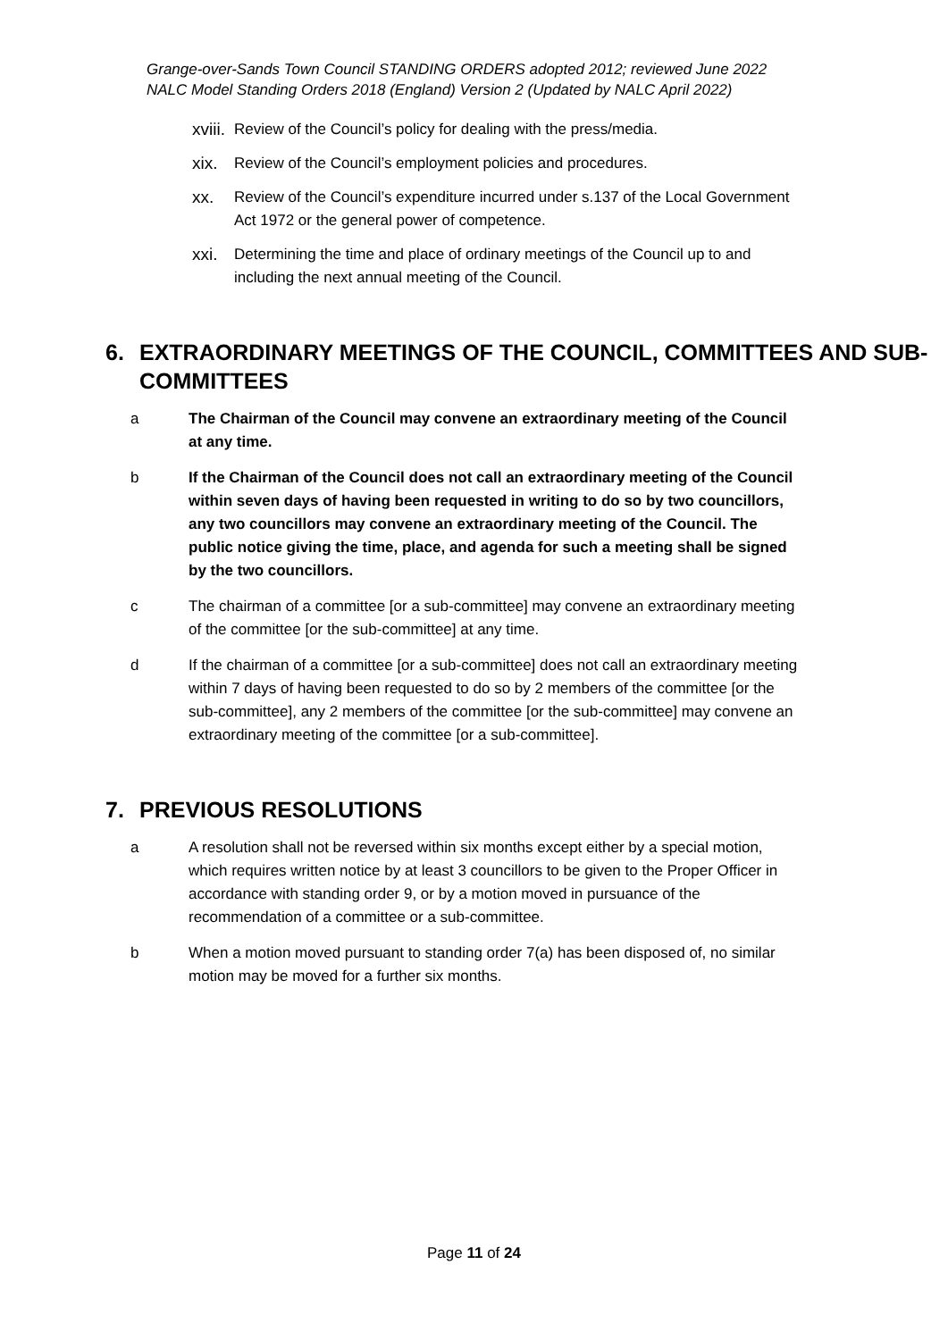Grange-over-Sands Town Council STANDING ORDERS adopted 2012; reviewed June 2022
NALC Model Standing Orders 2018 (England) Version 2 (Updated by NALC April 2022)
xviii. Review of the Council’s policy for dealing with the press/media.
xix. Review of the Council’s employment policies and procedures.
xx. Review of the Council’s expenditure incurred under s.137 of the Local Government Act 1972 or the general power of competence.
xxi. Determining the time and place of ordinary meetings of the Council up to and including the next annual meeting of the Council.
6. EXTRAORDINARY MEETINGS OF THE COUNCIL, COMMITTEES AND SUB-COMMITTEES
a The Chairman of the Council may convene an extraordinary meeting of the Council at any time.
b If the Chairman of the Council does not call an extraordinary meeting of the Council within seven days of having been requested in writing to do so by two councillors, any two councillors may convene an extraordinary meeting of the Council. The public notice giving the time, place, and agenda for such a meeting shall be signed by the two councillors.
c The chairman of a committee [or a sub-committee] may convene an extraordinary meeting of the committee [or the sub-committee] at any time.
d If the chairman of a committee [or a sub-committee] does not call an extraordinary meeting within 7 days of having been requested to do so by 2 members of the committee [or the sub-committee], any 2 members of the committee [or the sub-committee] may convene an extraordinary meeting of the committee [or a sub-committee].
7. PREVIOUS RESOLUTIONS
a A resolution shall not be reversed within six months except either by a special motion, which requires written notice by at least 3 councillors to be given to the Proper Officer in accordance with standing order 9, or by a motion moved in pursuance of the recommendation of a committee or a sub-committee.
b When a motion moved pursuant to standing order 7(a) has been disposed of, no similar motion may be moved for a further six months.
Page 11 of 24